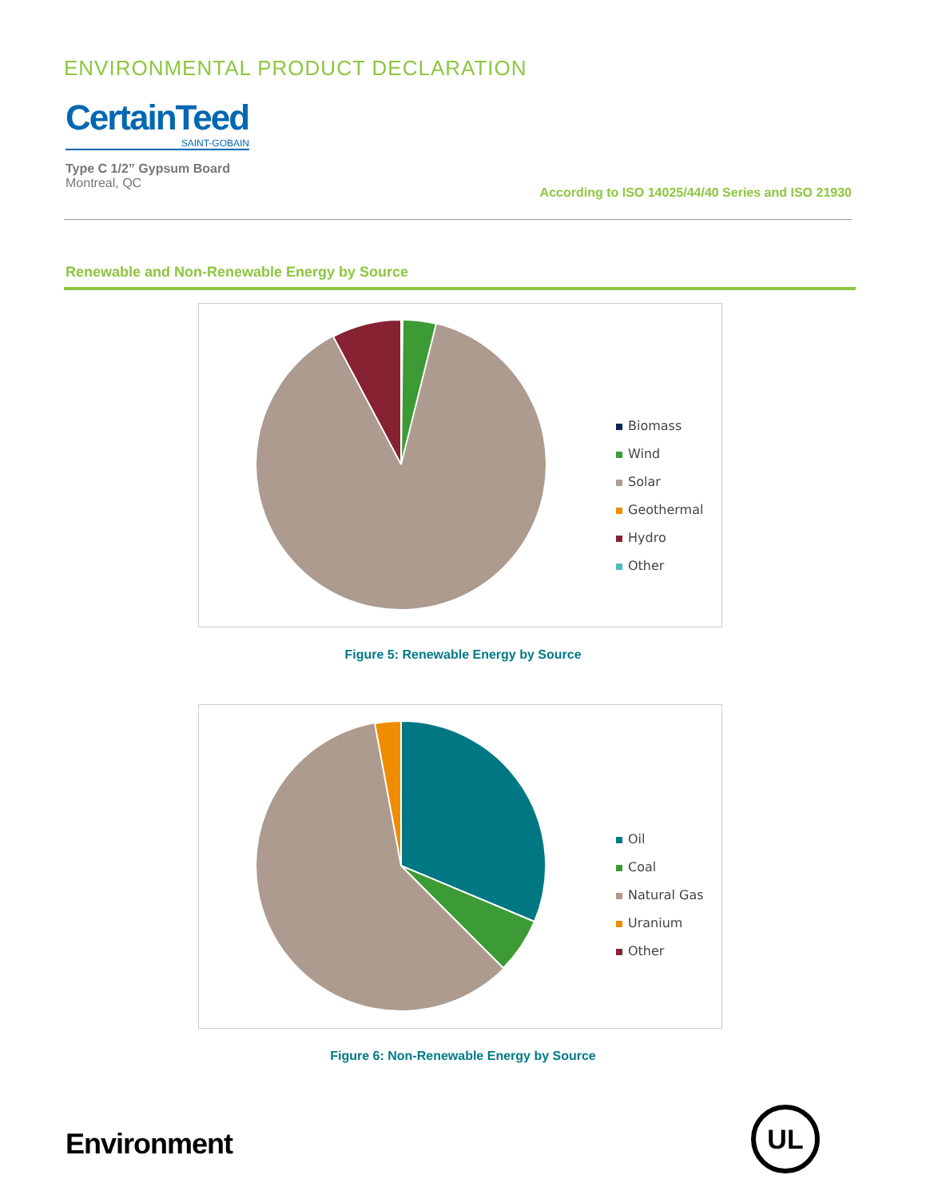ENVIRONMENTAL PRODUCT DECLARATION
CertainTeed
SAINT-GOBAIN
Type C 1/2” Gypsum Board
Montreal, QC
According to ISO 14025/44/40 Series and ISO 21930
Renewable and Non-Renewable Energy by Source
Biomass
Wind
Solar
Geothermal
Hydro
Other
Figure 5: Renewable Energy by Source
Oil
Coal
Natural Gas
Uranium
Other
Figure 6: Non-Renewable Energy by Source
Environment
UL